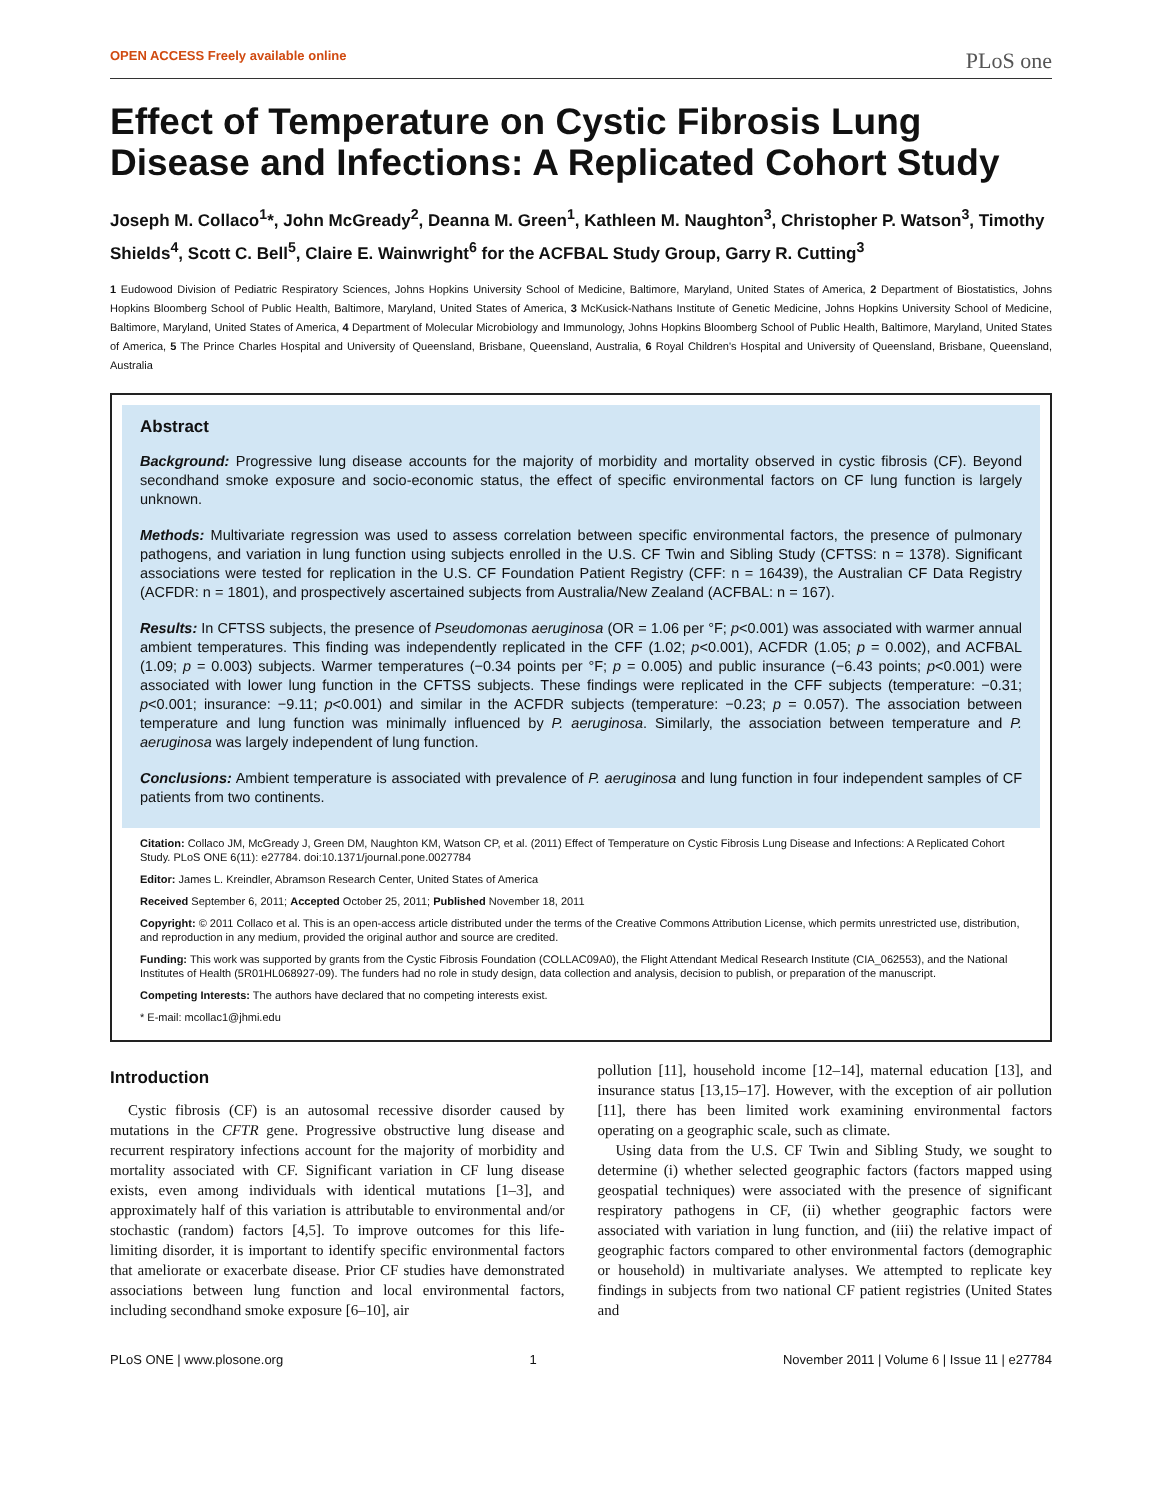OPEN ACCESS Freely available online PLoS one
Effect of Temperature on Cystic Fibrosis Lung Disease and Infections: A Replicated Cohort Study
Joseph M. Collaco<sup>1</sup>*, John McGready<sup>2</sup>, Deanna M. Green<sup>1</sup>, Kathleen M. Naughton<sup>3</sup>, Christopher P. Watson<sup>3</sup>, Timothy Shields<sup>4</sup>, Scott C. Bell<sup>5</sup>, Claire E. Wainwright<sup>6</sup> for the ACFBAL Study Group, Garry R. Cutting<sup>3</sup>
1 Eudowood Division of Pediatric Respiratory Sciences, Johns Hopkins University School of Medicine, Baltimore, Maryland, United States of America, 2 Department of Biostatistics, Johns Hopkins Bloomberg School of Public Health, Baltimore, Maryland, United States of America, 3 McKusick-Nathans Institute of Genetic Medicine, Johns Hopkins University School of Medicine, Baltimore, Maryland, United States of America, 4 Department of Molecular Microbiology and Immunology, Johns Hopkins Bloomberg School of Public Health, Baltimore, Maryland, United States of America, 5 The Prince Charles Hospital and University of Queensland, Brisbane, Queensland, Australia, 6 Royal Children's Hospital and University of Queensland, Brisbane, Queensland, Australia
Abstract
Background: Progressive lung disease accounts for the majority of morbidity and mortality observed in cystic fibrosis (CF). Beyond secondhand smoke exposure and socio-economic status, the effect of specific environmental factors on CF lung function is largely unknown.
Methods: Multivariate regression was used to assess correlation between specific environmental factors, the presence of pulmonary pathogens, and variation in lung function using subjects enrolled in the U.S. CF Twin and Sibling Study (CFTSS: n = 1378). Significant associations were tested for replication in the U.S. CF Foundation Patient Registry (CFF: n = 16439), the Australian CF Data Registry (ACFDR: n = 1801), and prospectively ascertained subjects from Australia/New Zealand (ACFBAL: n = 167).
Results: In CFTSS subjects, the presence of Pseudomonas aeruginosa (OR = 1.06 per °F; p<0.001) was associated with warmer annual ambient temperatures. This finding was independently replicated in the CFF (1.02; p<0.001), ACFDR (1.05; p = 0.002), and ACFBAL (1.09; p = 0.003) subjects. Warmer temperatures (−0.34 points per °F; p = 0.005) and public insurance (−6.43 points; p<0.001) were associated with lower lung function in the CFTSS subjects. These findings were replicated in the CFF subjects (temperature: −0.31; p<0.001; insurance: −9.11; p<0.001) and similar in the ACFDR subjects (temperature: −0.23; p = 0.057). The association between temperature and lung function was minimally influenced by P. aeruginosa. Similarly, the association between temperature and P. aeruginosa was largely independent of lung function.
Conclusions: Ambient temperature is associated with prevalence of P. aeruginosa and lung function in four independent samples of CF patients from two continents.
Citation: Collaco JM, McGready J, Green DM, Naughton KM, Watson CP, et al. (2011) Effect of Temperature on Cystic Fibrosis Lung Disease and Infections: A Replicated Cohort Study. PLoS ONE 6(11): e27784. doi:10.1371/journal.pone.0027784
Editor: James L. Kreindler, Abramson Research Center, United States of America
Received September 6, 2011; Accepted October 25, 2011; Published November 18, 2011
Copyright: © 2011 Collaco et al. This is an open-access article distributed under the terms of the Creative Commons Attribution License, which permits unrestricted use, distribution, and reproduction in any medium, provided the original author and source are credited.
Funding: This work was supported by grants from the Cystic Fibrosis Foundation (COLLAC09A0), the Flight Attendant Medical Research Institute (CIA_062553), and the National Institutes of Health (5R01HL068927-09). The funders had no role in study design, data collection and analysis, decision to publish, or preparation of the manuscript.
Competing Interests: The authors have declared that no competing interests exist.
* E-mail: mcollac1@jhmi.edu
Introduction
Cystic fibrosis (CF) is an autosomal recessive disorder caused by mutations in the CFTR gene. Progressive obstructive lung disease and recurrent respiratory infections account for the majority of morbidity and mortality associated with CF. Significant variation in CF lung disease exists, even among individuals with identical mutations [1–3], and approximately half of this variation is attributable to environmental and/or stochastic (random) factors [4,5]. To improve outcomes for this life-limiting disorder, it is important to identify specific environmental factors that ameliorate or exacerbate disease. Prior CF studies have demonstrated associations between lung function and local environmental factors, including secondhand smoke exposure [6–10], air
pollution [11], household income [12–14], maternal education [13], and insurance status [13,15–17]. However, with the exception of air pollution [11], there has been limited work examining environmental factors operating on a geographic scale, such as climate.
Using data from the U.S. CF Twin and Sibling Study, we sought to determine (i) whether selected geographic factors (factors mapped using geospatial techniques) were associated with the presence of significant respiratory pathogens in CF, (ii) whether geographic factors were associated with variation in lung function, and (iii) the relative impact of geographic factors compared to other environmental factors (demographic or household) in multivariate analyses. We attempted to replicate key findings in subjects from two national CF patient registries (United States and
PLoS ONE | www.plosone.org 1 November 2011 | Volume 6 | Issue 11 | e27784